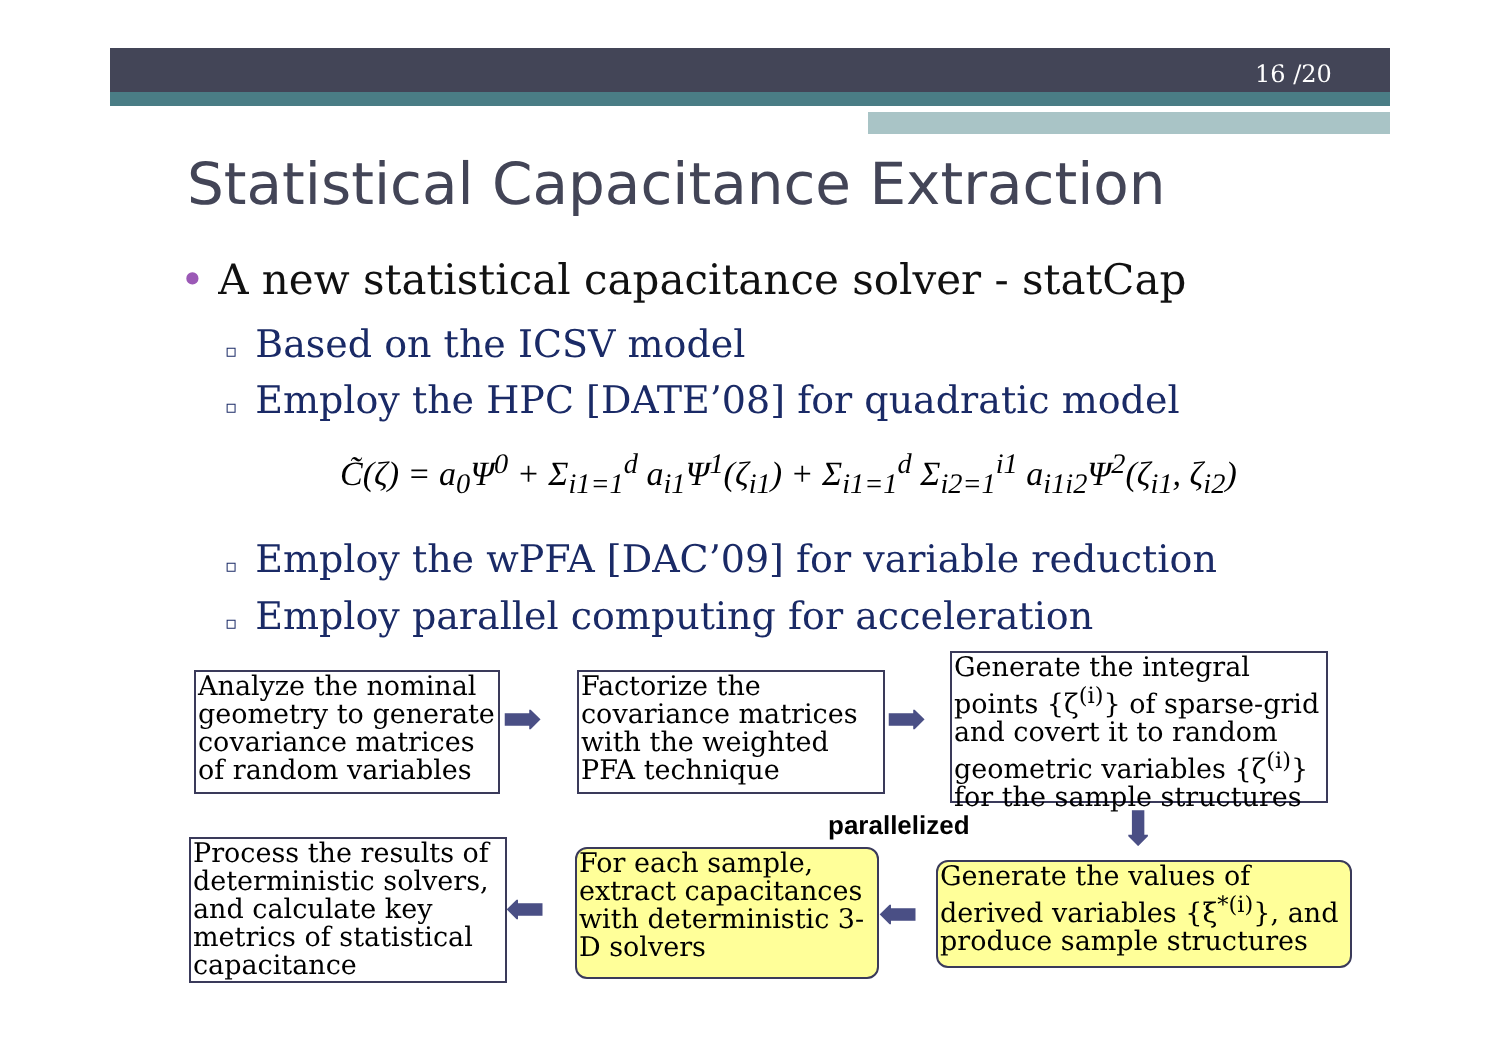16 /20
Statistical Capacitance Extraction
• A new statistical capacitance solver - statCap
▫ Based on the ICSV model
▫ Employ the HPC [DATE’08] for quadratic model
C̃(ζ) = a<sub>0</sub>Ψ<sup>0</sup> + Σ<sub>i1=1</sub><sup>d</sup> a<sub>i1</sub>Ψ<sup>1</sup>(ζ<sub>i1</sub>) + Σ<sub>i1=1</sub><sup>d</sup> Σ<sub>i2=1</sub><sup>i1</sup> a<sub>i1i2</sub>Ψ<sup>2</sup>(ζ<sub>i1</sub>, ζ<sub>i2</sub>)
▫ Employ the wPFA [DAC’09] for variable reduction
▫ Employ parallel computing for acceleration
Analyze the nominal geometry to generate covariance matrices of random variables
➡
Factorize the covariance matrices with the weighted PFA technique
➡
Generate the integral points {ζ<sup>(i)</sup>} of sparse-grid and covert it to random geometric variables {ζ<sup>(i)</sup>} for the sample structures
parallelized ⬇
Process the results of deterministic solvers, and calculate key metrics of statistical capacitance
⬅
For each sample, extract capacitances with deterministic 3-D solvers
⬅
Generate the values of derived variables {ξ<sup>*(i)</sup>}, and produce sample structures